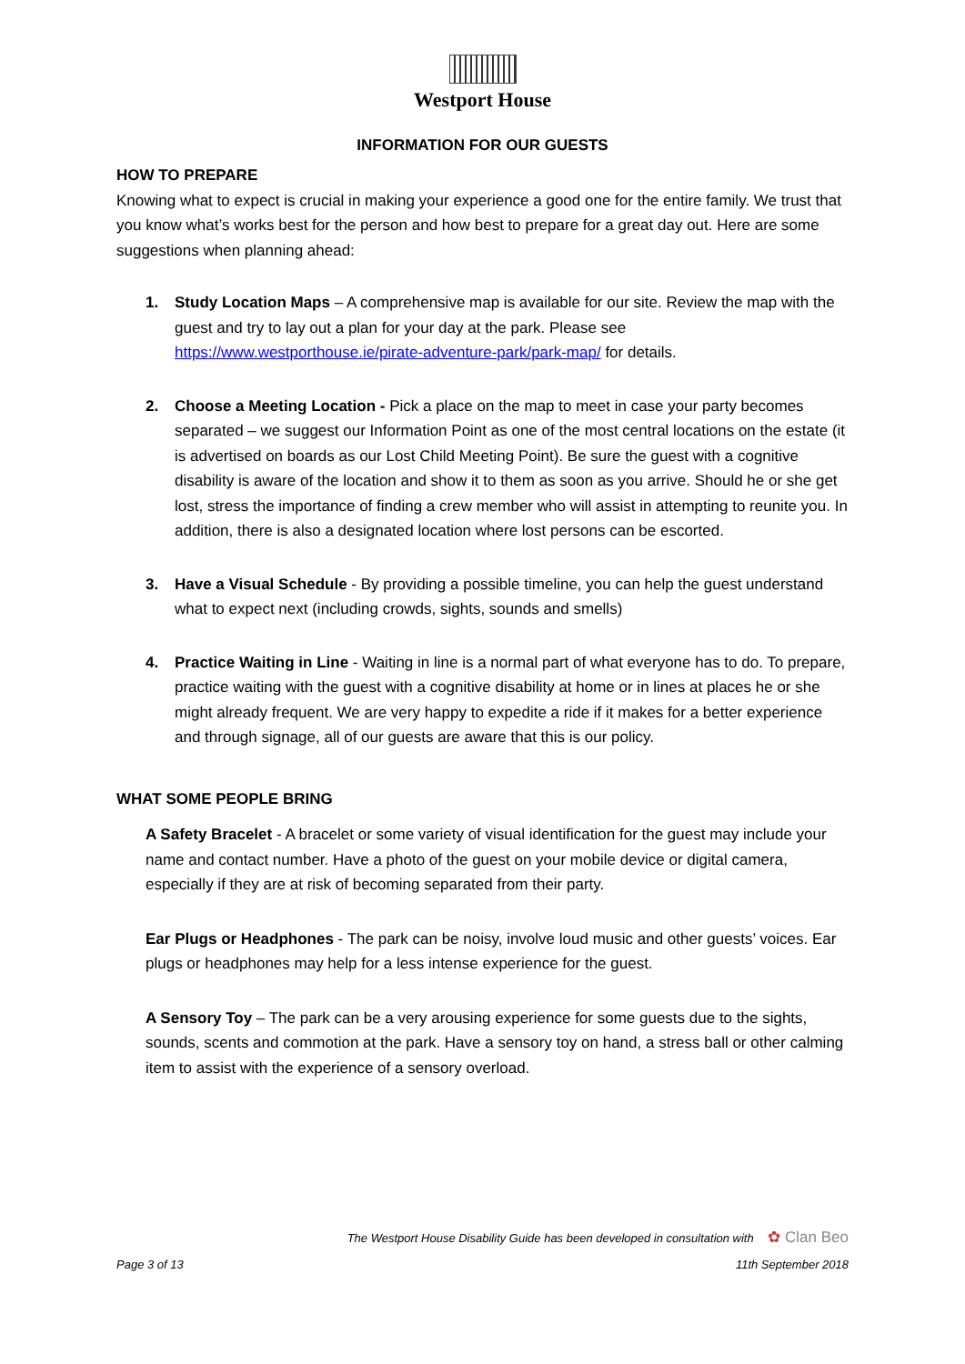Westport House
INFORMATION FOR OUR GUESTS
HOW TO PREPARE
Knowing what to expect is crucial in making your experience a good one for the entire family. We trust that you know what’s works best for the person and how best to prepare for a great day out. Here are some suggestions when planning ahead:
1. Study Location Maps – A comprehensive map is available for our site. Review the map with the guest and try to lay out a plan for your day at the park. Please see https://www.westporthouse.ie/pirate-adventure-park/park-map/ for details.
2. Choose a Meeting Location - Pick a place on the map to meet in case your party becomes separated – we suggest our Information Point as one of the most central locations on the estate (it is advertised on boards as our Lost Child Meeting Point). Be sure the guest with a cognitive disability is aware of the location and show it to them as soon as you arrive. Should he or she get lost, stress the importance of finding a crew member who will assist in attempting to reunite you. In addition, there is also a designated location where lost persons can be escorted.
3. Have a Visual Schedule - By providing a possible timeline, you can help the guest understand what to expect next (including crowds, sights, sounds and smells)
4. Practice Waiting in Line - Waiting in line is a normal part of what everyone has to do. To prepare, practice waiting with the guest with a cognitive disability at home or in lines at places he or she might already frequent. We are very happy to expedite a ride if it makes for a better experience and through signage, all of our guests are aware that this is our policy.
WHAT SOME PEOPLE BRING
A Safety Bracelet - A bracelet or some variety of visual identification for the guest may include your name and contact number. Have a photo of the guest on your mobile device or digital camera, especially if they are at risk of becoming separated from their party.
Ear Plugs or Headphones - The park can be noisy, involve loud music and other guests’ voices. Ear plugs or headphones may help for a less intense experience for the guest.
A Sensory Toy – The park can be a very arousing experience for some guests due to the sights, sounds, scents and commotion at the park. Have a sensory toy on hand, a stress ball or other calming item to assist with the experience of a sensory overload.
The Westport House Disability Guide has been developed in consultation with ✿ Clan Beo
Page 3 of 13 11th September 2018